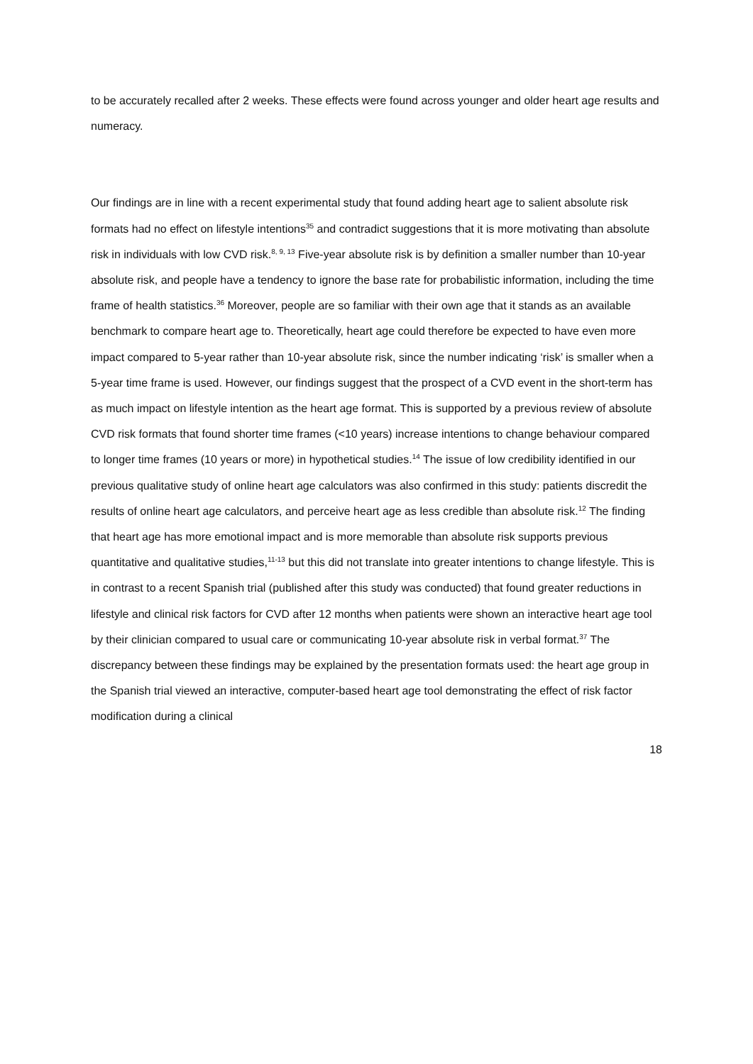to be accurately recalled after 2 weeks. These effects were found across younger and older heart age results and numeracy.
Our findings are in line with a recent experimental study that found adding heart age to salient absolute risk formats had no effect on lifestyle intentions<sup>35</sup> and contradict suggestions that it is more motivating than absolute risk in individuals with low CVD risk.<sup>8, 9, 13</sup> Five-year absolute risk is by definition a smaller number than 10-year absolute risk, and people have a tendency to ignore the base rate for probabilistic information, including the time frame of health statistics.<sup>36</sup> Moreover, people are so familiar with their own age that it stands as an available benchmark to compare heart age to. Theoretically, heart age could therefore be expected to have even more impact compared to 5-year rather than 10-year absolute risk, since the number indicating ‘risk’ is smaller when a 5-year time frame is used. However, our findings suggest that the prospect of a CVD event in the short-term has as much impact on lifestyle intention as the heart age format. This is supported by a previous review of absolute CVD risk formats that found shorter time frames (<10 years) increase intentions to change behaviour compared to longer time frames (10 years or more) in hypothetical studies.<sup>14</sup> The issue of low credibility identified in our previous qualitative study of online heart age calculators was also confirmed in this study: patients discredit the results of online heart age calculators, and perceive heart age as less credible than absolute risk.<sup>12</sup> The finding that heart age has more emotional impact and is more memorable than absolute risk supports previous quantitative and qualitative studies,<sup>11-13</sup> but this did not translate into greater intentions to change lifestyle. This is in contrast to a recent Spanish trial (published after this study was conducted) that found greater reductions in lifestyle and clinical risk factors for CVD after 12 months when patients were shown an interactive heart age tool by their clinician compared to usual care or communicating 10-year absolute risk in verbal format.<sup>37</sup> The discrepancy between these findings may be explained by the presentation formats used: the heart age group in the Spanish trial viewed an interactive, computer-based heart age tool demonstrating the effect of risk factor modification during a clinical
18